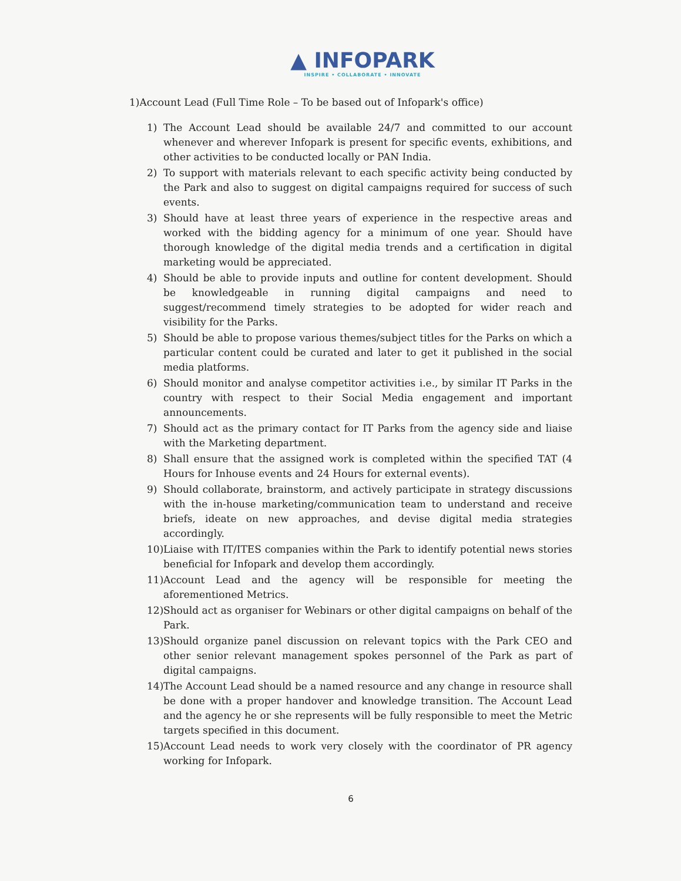▲ INFOPARK
INSPIRE • COLLABORATE • INNOVATE
1)Account Lead (Full Time Role – To be based out of Infopark's office)
1) The Account Lead should be available 24/7 and committed to our account whenever and wherever Infopark is present for specific events, exhibitions, and other activities to be conducted locally or PAN India.
2) To support with materials relevant to each specific activity being conducted by the Park and also to suggest on digital campaigns required for success of such events.
3) Should have at least three years of experience in the respective areas and worked with the bidding agency for a minimum of one year. Should have thorough knowledge of the digital media trends and a certification in digital marketing would be appreciated.
4) Should be able to provide inputs and outline for content development. Should be knowledgeable in running digital campaigns and need to suggest/recommend timely strategies to be adopted for wider reach and visibility for the Parks.
5) Should be able to propose various themes/subject titles for the Parks on which a particular content could be curated and later to get it published in the social media platforms.
6) Should monitor and analyse competitor activities i.e., by similar IT Parks in the country with respect to their Social Media engagement and important announcements.
7) Should act as the primary contact for IT Parks from the agency side and liaise with the Marketing department.
8) Shall ensure that the assigned work is completed within the specified TAT (4 Hours for Inhouse events and 24 Hours for external events).
9) Should collaborate, brainstorm, and actively participate in strategy discussions with the in-house marketing/communication team to understand and receive briefs, ideate on new approaches, and devise digital media strategies accordingly.
10) Liaise with IT/ITES companies within the Park to identify potential news stories beneficial for Infopark and develop them accordingly.
11) Account Lead and the agency will be responsible for meeting the aforementioned Metrics.
12) Should act as organiser for Webinars or other digital campaigns on behalf of the Park.
13) Should organize panel discussion on relevant topics with the Park CEO and other senior relevant management spokes personnel of the Park as part of digital campaigns.
14) The Account Lead should be a named resource and any change in resource shall be done with a proper handover and knowledge transition. The Account Lead and the agency he or she represents will be fully responsible to meet the Metric targets specified in this document.
15) Account Lead needs to work very closely with the coordinator of PR agency working for Infopark.
6